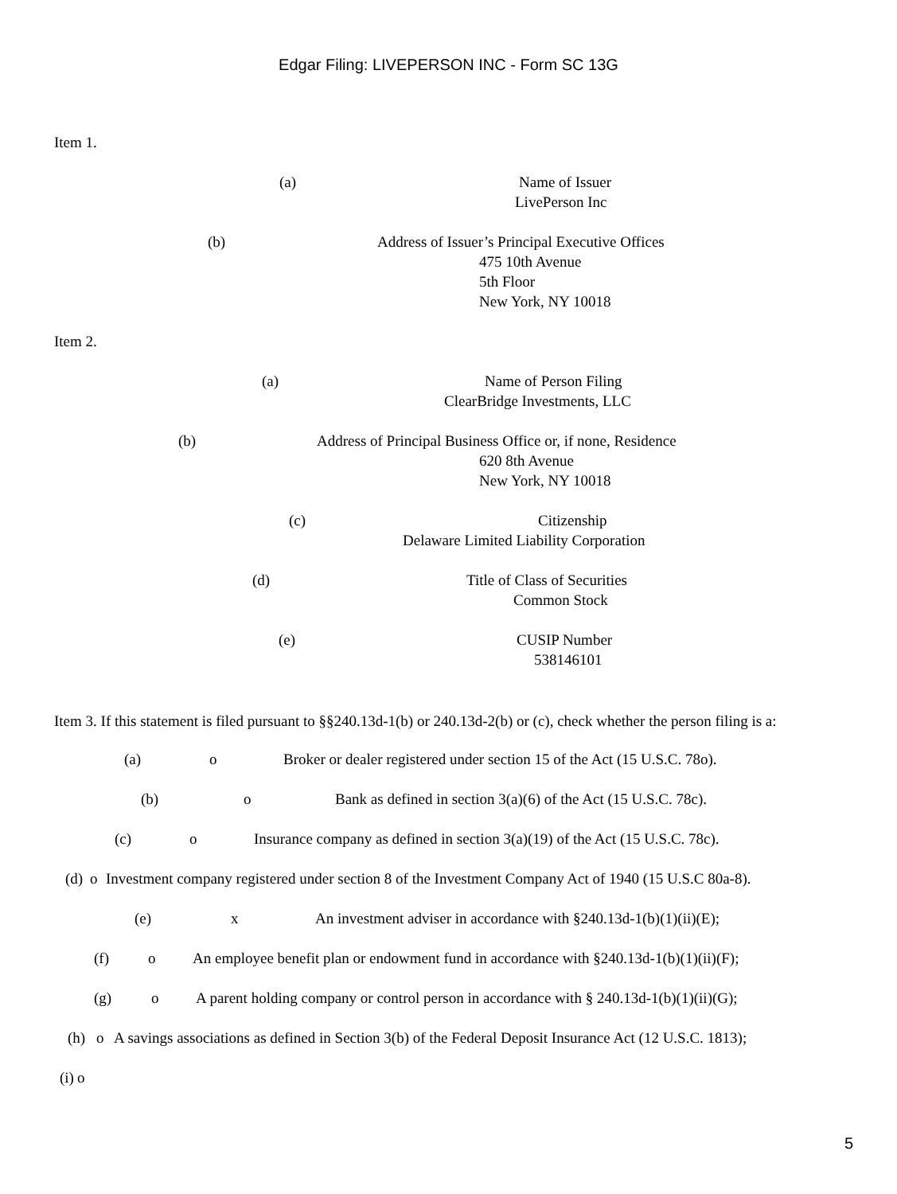Edgar Filing: LIVEPERSON INC - Form SC 13G
Item 1.
(a) Name of Issuer
LivePerson Inc
(b) Address of Issuer’s Principal Executive Offices
475 10th Avenue
5th Floor
New York, NY 10018
Item 2.
(a) Name of Person Filing
ClearBridge Investments, LLC
(b) Address of Principal Business Office or, if none, Residence
620 8th Avenue
New York, NY 10018
(c) Citizenship
Delaware Limited Liability Corporation
(d) Title of Class of Securities
Common Stock
(e) CUSIP Number
538146101
Item 3. If this statement is filed pursuant to §§240.13d-1(b) or 240.13d-2(b) or (c), check whether the person filing is a:
(a) o Broker or dealer registered under section 15 of the Act (15 U.S.C. 78o).
(b) o Bank as defined in section 3(a)(6) of the Act (15 U.S.C. 78c).
(c) o Insurance company as defined in section 3(a)(19) of the Act (15 U.S.C. 78c).
(d) o Investment company registered under section 8 of the Investment Company Act of 1940 (15 U.S.C 80a-8).
(e) x An investment adviser in accordance with §240.13d-1(b)(1)(ii)(E);
(f) o An employee benefit plan or endowment fund in accordance with §240.13d-1(b)(1)(ii)(F);
(g) o A parent holding company or control person in accordance with § 240.13d-1(b)(1)(ii)(G);
(h) o A savings associations as defined in Section 3(b) of the Federal Deposit Insurance Act (12 U.S.C. 1813);
(i) o
5